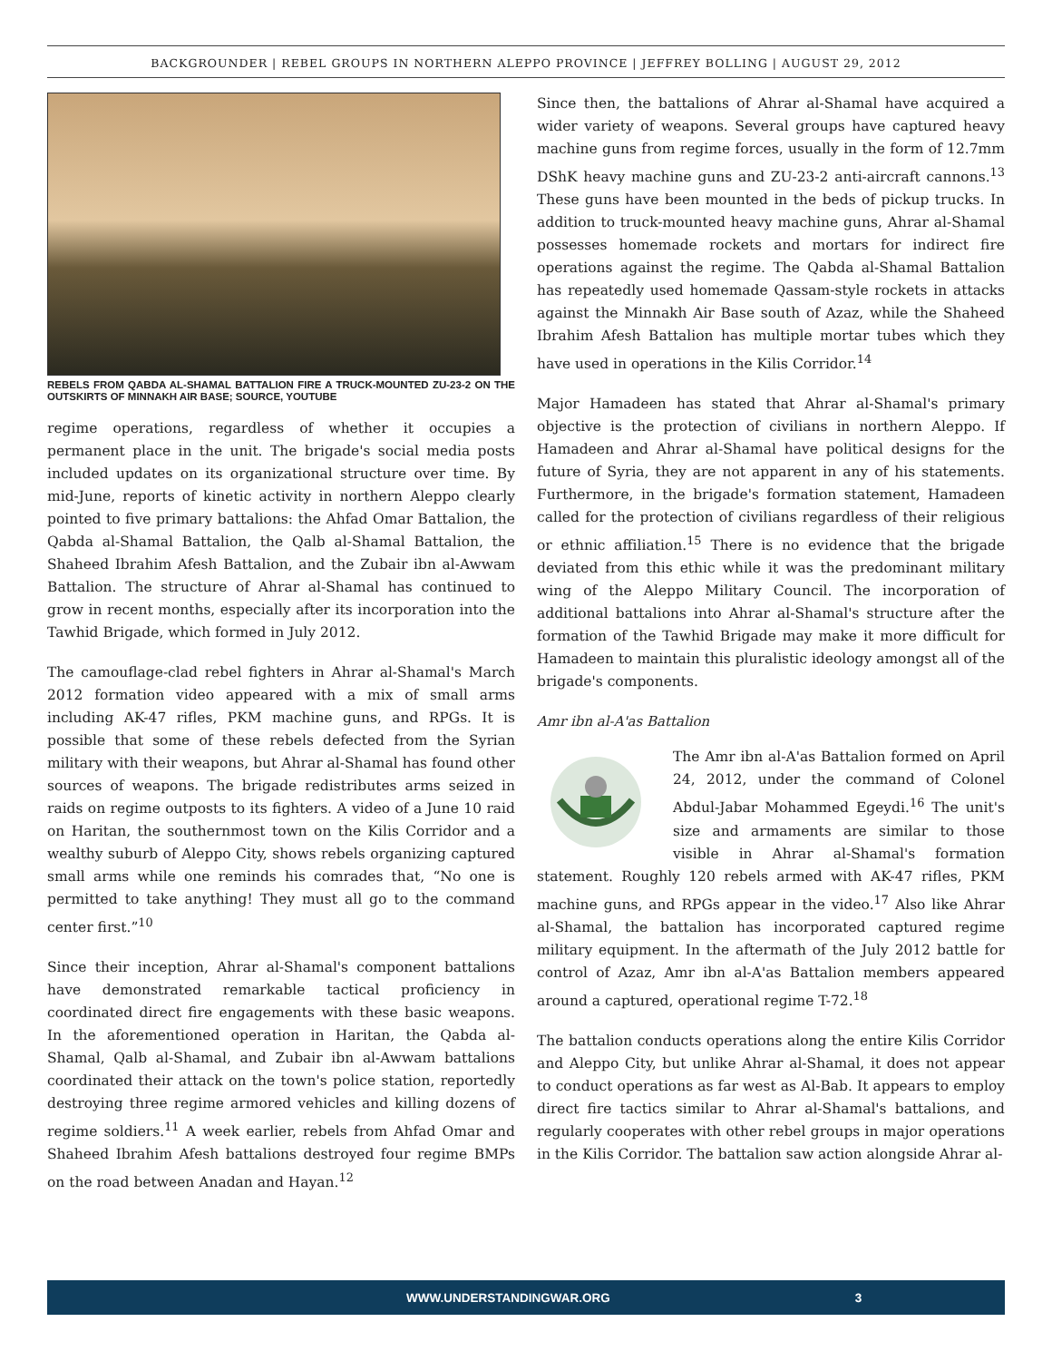BACKGROUNDER | REBEL GROUPS IN NORTHERN ALEPPO PROVINCE | JEFFREY BOLLING | AUGUST 29, 2012
REBELS FROM QABDA AL-SHAMAL BATTALION FIRE A TRUCK-MOUNTED ZU-23-2 ON THE OUTSKIRTS OF MINNAKH AIR BASE; SOURCE, YOUTUBE
regime operations, regardless of whether it occupies a permanent place in the unit. The brigade's social media posts included updates on its organizational structure over time. By mid-June, reports of kinetic activity in northern Aleppo clearly pointed to five primary battalions: the Ahfad Omar Battalion, the Qabda al-Shamal Battalion, the Qalb al-Shamal Battalion, the Shaheed Ibrahim Afesh Battalion, and the Zubair ibn al-Awwam Battalion. The structure of Ahrar al-Shamal has continued to grow in recent months, especially after its incorporation into the Tawhid Brigade, which formed in July 2012.
The camouflage-clad rebel fighters in Ahrar al-Shamal's March 2012 formation video appeared with a mix of small arms including AK-47 rifles, PKM machine guns, and RPGs. It is possible that some of these rebels defected from the Syrian military with their weapons, but Ahrar al-Shamal has found other sources of weapons. The brigade redistributes arms seized in raids on regime outposts to its fighters. A video of a June 10 raid on Haritan, the southernmost town on the Kilis Corridor and a wealthy suburb of Aleppo City, shows rebels organizing captured small arms while one reminds his comrades that, “No one is permitted to take anything! They must all go to the command center first.”<sup>10</sup>
Since their inception, Ahrar al-Shamal's component battalions have demonstrated remarkable tactical proficiency in coordinated direct fire engagements with these basic weapons. In the aforementioned operation in Haritan, the Qabda al-Shamal, Qalb al-Shamal, and Zubair ibn al-Awwam battalions coordinated their attack on the town's police station, reportedly destroying three regime armored vehicles and killing dozens of regime soldiers.<sup>11</sup> A week earlier, rebels from Ahfad Omar and Shaheed Ibrahim Afesh battalions destroyed four regime BMPs on the road between Anadan and Hayan.<sup>12</sup>
Since then, the battalions of Ahrar al-Shamal have acquired a wider variety of weapons. Several groups have captured heavy machine guns from regime forces, usually in the form of 12.7mm DShK heavy machine guns and ZU-23-2 anti-aircraft cannons.<sup>13</sup> These guns have been mounted in the beds of pickup trucks. In addition to truck-mounted heavy machine guns, Ahrar al-Shamal possesses homemade rockets and mortars for indirect fire operations against the regime. The Qabda al-Shamal Battalion has repeatedly used homemade Qassam-style rockets in attacks against the Minnakh Air Base south of Azaz, while the Shaheed Ibrahim Afesh Battalion has multiple mortar tubes which they have used in operations in the Kilis Corridor.<sup>14</sup>
Major Hamadeen has stated that Ahrar al-Shamal's primary objective is the protection of civilians in northern Aleppo. If Hamadeen and Ahrar al-Shamal have political designs for the future of Syria, they are not apparent in any of his statements. Furthermore, in the brigade's formation statement, Hamadeen called for the protection of civilians regardless of their religious or ethnic affiliation.<sup>15</sup> There is no evidence that the brigade deviated from this ethic while it was the predominant military wing of the Aleppo Military Council. The incorporation of additional battalions into Ahrar al-Shamal's structure after the formation of the Tawhid Brigade may make it more difficult for Hamadeen to maintain this pluralistic ideology amongst all of the brigade's components.
Amr ibn al-A'as Battalion
The Amr ibn al-A'as Battalion formed on April 24, 2012, under the command of Colonel Abdul-Jabar Mohammed Egeydi.<sup>16</sup> The unit's size and armaments are similar to those visible in Ahrar al-Shamal's formation statement. Roughly 120 rebels armed with AK-47 rifles, PKM machine guns, and RPGs appear in the video.<sup>17</sup> Also like Ahrar al-Shamal, the battalion has incorporated captured regime military equipment. In the aftermath of the July 2012 battle for control of Azaz, Amr ibn al-A'as Battalion members appeared around a captured, operational regime T-72.<sup>18</sup>
The battalion conducts operations along the entire Kilis Corridor and Aleppo City, but unlike Ahrar al-Shamal, it does not appear to conduct operations as far west as Al-Bab. It appears to employ direct fire tactics similar to Ahrar al-Shamal's battalions, and regularly cooperates with other rebel groups in major operations in the Kilis Corridor. The battalion saw action alongside Ahrar al-
WWW.UNDERSTANDINGWAR.ORG 3